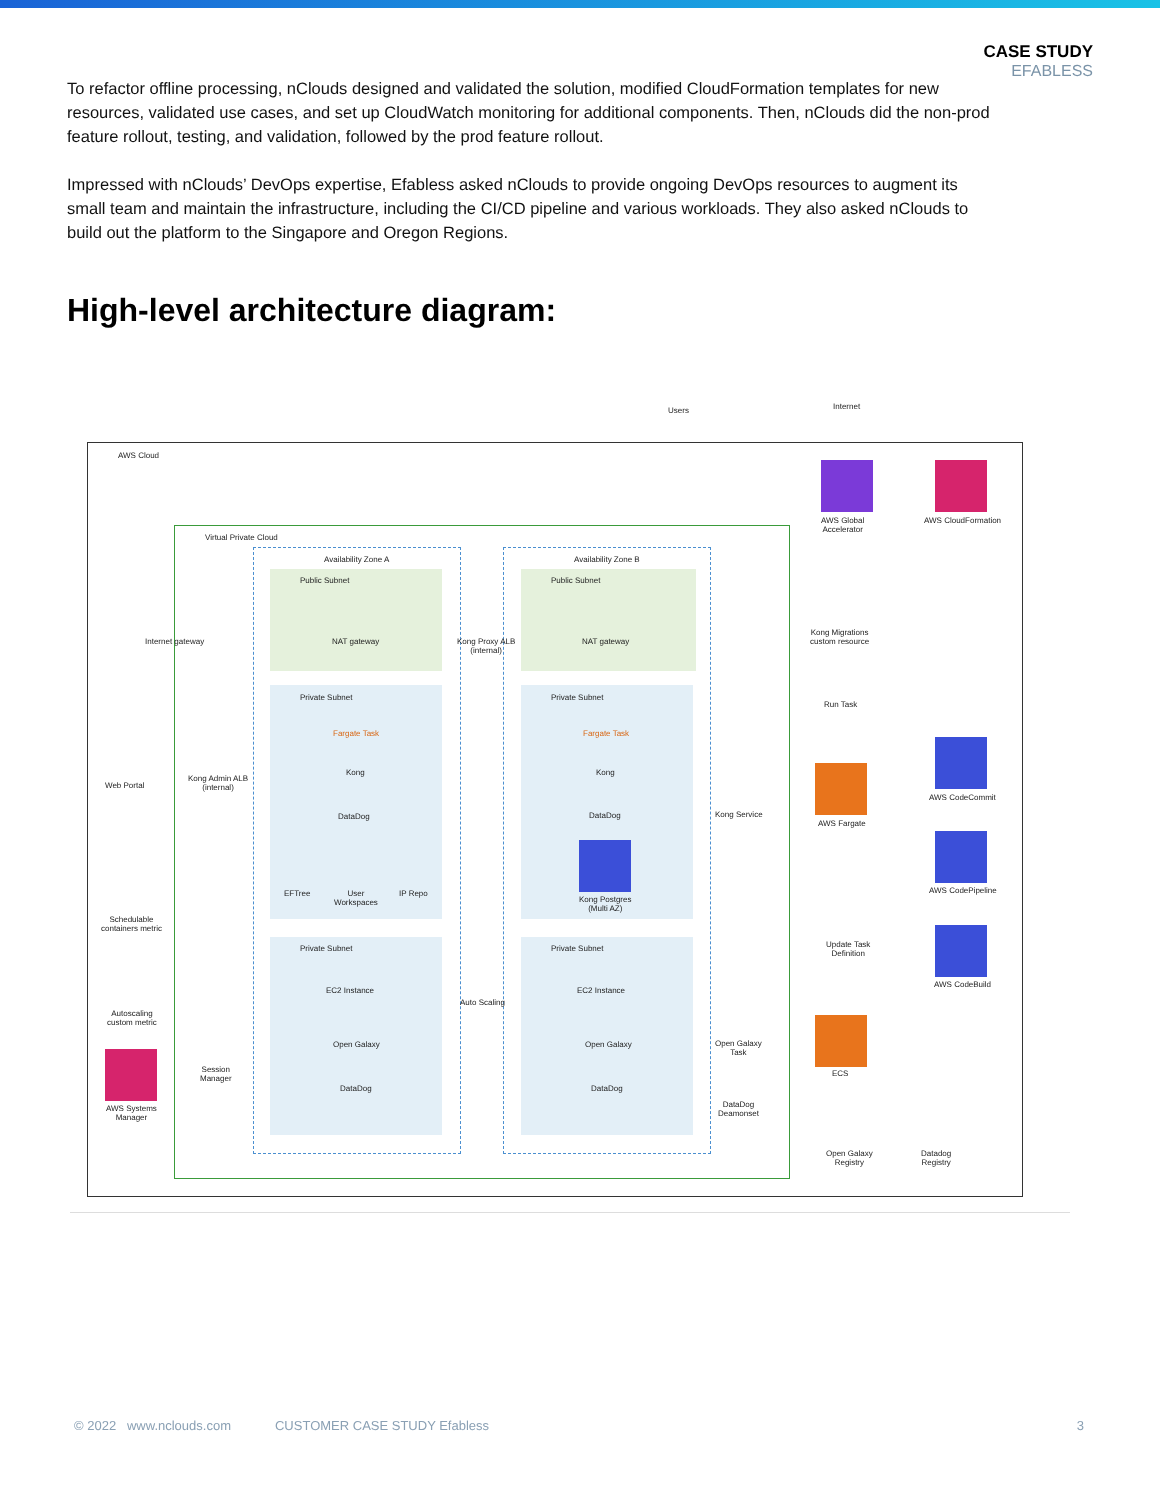CASE STUDY
EFABLESS
To refactor offline processing, nClouds designed and validated the solution, modified CloudFormation templates for new resources, validated use cases, and set up CloudWatch monitoring for additional components. Then, nClouds did the non-prod feature rollout, testing, and validation, followed by the prod feature rollout.
Impressed with nClouds’ DevOps expertise, Efabless asked nClouds to provide ongoing DevOps resources to augment its small team and maintain the infrastructure, including the CI/CD pipeline and various workloads. They also asked nClouds to build out the platform to the Singapore and Oregon Regions.
High-level architecture diagram:
Users Internet
AWS Cloud
Virtual Private Cloud
Availability Zone A Availability Zone B
Public Subnet
NAT gateway
Public Subnet
NAT gateway
Private Subnet Private Subnet
Fargate Task
Kong
DataDog
Fargate Task
Kong
DataDog
EFTree
User
Workspaces
IP Repo
Kong Postgres
(Multi AZ)
Private Subnet Private Subnet
EC2 Instance EC2 Instance
Open Galaxy
DataDog
Open Galaxy
DataDog
Auto Scaling
Internet gateway
Kong Proxy ALB
(internal)
Web Portal
Kong Admin ALB
(internal)
Schedulable
containers metric
Autoscaling
custom metric
Session
Manager
AWS Systems
Manager
AWS Global
Accelerator
AWS CloudFormation
Kong Migrations
custom resource
Run Task
Kong Service
AWS Fargate
AWS CodeCommit
AWS CodePipeline
Update Task
Definition
AWS CodeBuild
Open Galaxy
Task
ECS
DataDog
Deamonset
Open Galaxy
Registry
Datadog
Registry
© 2022 www.nclouds.com CUSTOMER CASE STUDY Efabless 3